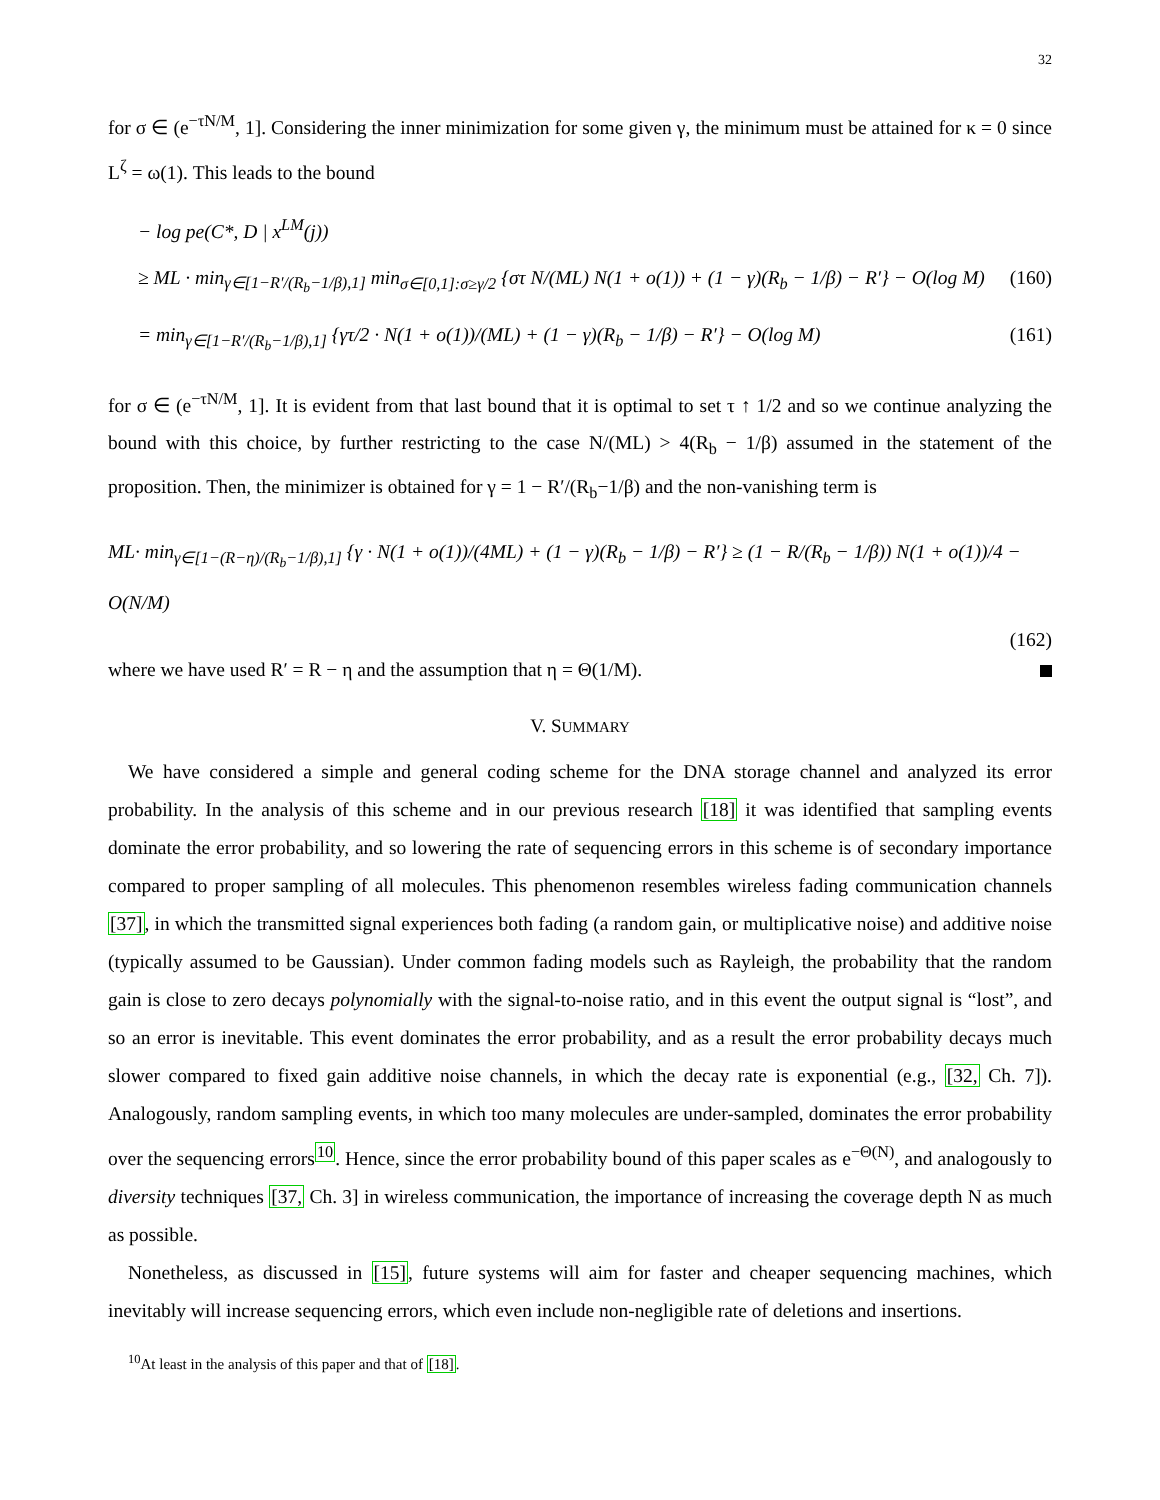32
for σ ∈ (e<sup>−τN/M</sup>, 1]. Considering the inner minimization for some given γ, the minimum must be attained for κ = 0 since L<sup>ζ</sup> = ω(1). This leads to the bound
− log pe(C*, D | x<sup>LM</sup>(j))
≥ ML · min<sub>γ∈[1−R′/(R<sub>b</sub>−1/β),1]</sub> min<sub>σ∈[0,1]:σ≥γ/2</sub> {στ N/(ML) N(1 + o(1)) + (1 − γ)(R<sub>b</sub> − 1/β) − R′} − O(log M) (160)
= min<sub>γ∈[1−R′/(R<sub>b</sub>−1/β),1]</sub> {γτ/2 · N(1 + o(1))/(ML) + (1 − γ)(R<sub>b</sub> − 1/β) − R′} − O(log M) (161)
for σ ∈ (e<sup>−τN/M</sup>, 1]. It is evident from that last bound that it is optimal to set τ ↑ 1/2 and so we continue analyzing the bound with this choice, by further restricting to the case N/(ML) > 4(R<sub>b</sub> − 1/β) assumed in the statement of the proposition. Then, the minimizer is obtained for γ = 1 − R′/(R<sub>b</sub>−1/β) and the non-vanishing term is
ML· min<sub>γ∈[1−(R−η)/(R<sub>b</sub>−1/β),1]</sub> {γ · N(1 + o(1))/(4ML) + (1 − γ)(R<sub>b</sub> − 1/β) − R′} ≥ (1 − R/(R<sub>b</sub> − 1/β)) N(1 + o(1))/4 − O(N/M)
(162)
where we have used R′ = R − η and the assumption that η = Θ(1/M).
V. SUMMARY
We have considered a simple and general coding scheme for the DNA storage channel and analyzed its error probability. In the analysis of this scheme and in our previous research [18] it was identified that sampling events dominate the error probability, and so lowering the rate of sequencing errors in this scheme is of secondary importance compared to proper sampling of all molecules. This phenomenon resembles wireless fading communication channels [37], in which the transmitted signal experiences both fading (a random gain, or multiplicative noise) and additive noise (typically assumed to be Gaussian). Under common fading models such as Rayleigh, the probability that the random gain is close to zero decays polynomially with the signal-to-noise ratio, and in this event the output signal is “lost”, and so an error is inevitable. This event dominates the error probability, and as a result the error probability decays much slower compared to fixed gain additive noise channels, in which the decay rate is exponential (e.g., [32, Ch. 7]). Analogously, random sampling events, in which too many molecules are under-sampled, dominates the error probability over the sequencing errors<sup>10</sup>. Hence, since the error probability bound of this paper scales as e<sup>−Θ(N)</sup>, and analogously to diversity techniques [37, Ch. 3] in wireless communication, the importance of increasing the coverage depth N as much as possible.
Nonetheless, as discussed in [15], future systems will aim for faster and cheaper sequencing machines, which inevitably will increase sequencing errors, which even include non-negligible rate of deletions and insertions.
<sup>10</sup> At least in the analysis of this paper and that of [18].